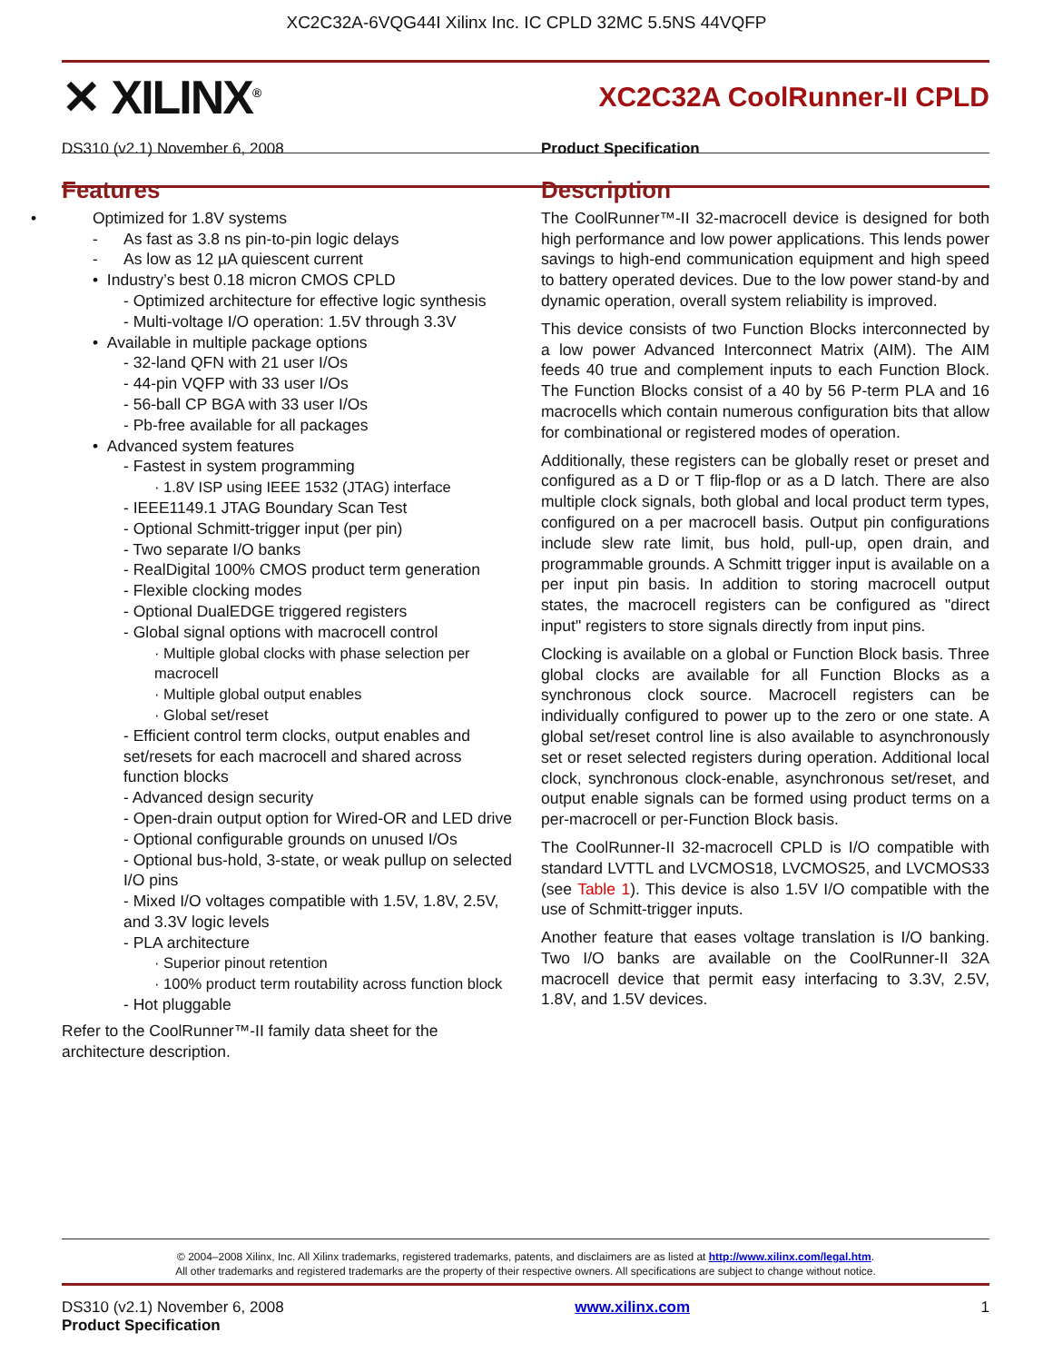XC2C32A-6VQG44I Xilinx Inc. IC CPLD 32MC 5.5NS 44VQFP
✕ XILINX<sup>®</sup>
XC2C32A CoolRunner-II CPLD
DS310 (v2.1) November 6, 2008 Product Specification
Features
• Optimized for 1.8V systems
- As fast as 3.8 ns pin-to-pin logic delays
- As low as 12 µA quiescent current
• Industry’s best 0.18 micron CMOS CPLD
- Optimized architecture for effective logic synthesis
- Multi-voltage I/O operation: 1.5V through 3.3V
• Available in multiple package options
- 32-land QFN with 21 user I/Os
- 44-pin VQFP with 33 user I/Os
- 56-ball CP BGA with 33 user I/Os
- Pb-free available for all packages
• Advanced system features
- Fastest in system programming
· 1.8V ISP using IEEE 1532 (JTAG) interface
- IEEE1149.1 JTAG Boundary Scan Test
- Optional Schmitt-trigger input (per pin)
- Two separate I/O banks
- RealDigital 100% CMOS product term generation
- Flexible clocking modes
- Optional DualEDGE triggered registers
- Global signal options with macrocell control
· Multiple global clocks with phase selection per macrocell
· Multiple global output enables
· Global set/reset
- Efficient control term clocks, output enables and set/resets for each macrocell and shared across function blocks
- Advanced design security
- Open-drain output option for Wired-OR and LED drive
- Optional configurable grounds on unused I/Os
- Optional bus-hold, 3-state, or weak pullup on selected I/O pins
- Mixed I/O voltages compatible with 1.5V, 1.8V, 2.5V, and 3.3V logic levels
- PLA architecture
· Superior pinout retention
· 100% product term routability across function block
- Hot pluggable
Refer to the CoolRunner™-II family data sheet for the architecture description.
Description
The CoolRunner™-II 32-macrocell device is designed for both high performance and low power applications. This lends power savings to high-end communication equipment and high speed to battery operated devices. Due to the low power stand-by and dynamic operation, overall system reliability is improved.
This device consists of two Function Blocks interconnected by a low power Advanced Interconnect Matrix (AIM). The AIM feeds 40 true and complement inputs to each Function Block. The Function Blocks consist of a 40 by 56 P-term PLA and 16 macrocells which contain numerous configuration bits that allow for combinational or registered modes of operation.
Additionally, these registers can be globally reset or preset and configured as a D or T flip-flop or as a D latch. There are also multiple clock signals, both global and local product term types, configured on a per macrocell basis. Output pin configurations include slew rate limit, bus hold, pull-up, open drain, and programmable grounds. A Schmitt trigger input is available on a per input pin basis. In addition to storing macrocell output states, the macrocell registers can be configured as "direct input" registers to store signals directly from input pins.
Clocking is available on a global or Function Block basis. Three global clocks are available for all Function Blocks as a synchronous clock source. Macrocell registers can be individually configured to power up to the zero or one state. A global set/reset control line is also available to asynchronously set or reset selected registers during operation. Additional local clock, synchronous clock-enable, asynchronous set/reset, and output enable signals can be formed using product terms on a per-macrocell or per-Function Block basis.
The CoolRunner-II 32-macrocell CPLD is I/O compatible with standard LVTTL and LVCMOS18, LVCMOS25, and LVCMOS33 (see Table 1). This device is also 1.5V I/O compatible with the use of Schmitt-trigger inputs.
Another feature that eases voltage translation is I/O banking. Two I/O banks are available on the CoolRunner-II 32A macrocell device that permit easy interfacing to 3.3V, 2.5V, 1.8V, and 1.5V devices.
© 2004–2008 Xilinx, Inc. All Xilinx trademarks, registered trademarks, patents, and disclaimers are as listed at http://www.xilinx.com/legal.htm.
All other trademarks and registered trademarks are the property of their respective owners. All specifications are subject to change without notice.
DS310 (v2.1) November 6, 2008
Product Specification
www.xilinx.com 1